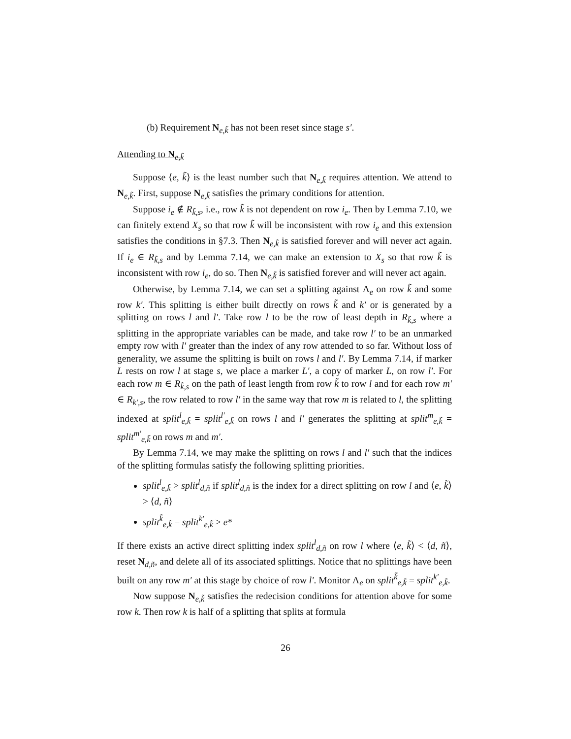(b) Requirement N<sub>e,k̃</sub> has not been reset since stage s′.
Attending to N<sub>e,k̃</sub>
Suppose ⟨e, k̃⟩ is the least number such that N<sub>e,k̃</sub> requires attention. We attend to N<sub>e,k̃</sub>. First, suppose N<sub>e,k̃</sub> satisfies the primary conditions for attention.
Suppose i<sub>e</sub> ∉ R<sub>k̃,s</sub>, i.e., row k̃ is not dependent on row i<sub>e</sub>. Then by Lemma 7.10, we can finitely extend X<sub>s</sub> so that row k̃ will be inconsistent with row i<sub>e</sub> and this extension satisfies the conditions in §7.3. Then N<sub>e,k̃</sub> is satisfied forever and will never act again. If i<sub>e</sub> ∈ R<sub>k̃,s</sub> and by Lemma 7.14, we can make an extension to X<sub>s</sub> so that row k̃ is inconsistent with row i<sub>e</sub>, do so. Then N<sub>e,k̃</sub> is satisfied forever and will never act again.
Otherwise, by Lemma 7.14, we can set a splitting against Λ<sub>e</sub> on row k̃ and some row k′. This splitting is either built directly on rows k̃ and k′ or is generated by a splitting on rows l and l′. Take row l to be the row of least depth in R<sub>k̃,s</sub> where a splitting in the appropriate variables can be made, and take row l′ to be an unmarked empty row with l′ greater than the index of any row attended to so far. Without loss of generality, we assume the splitting is built on rows l and l′. By Lemma 7.14, if marker L rests on row l at stage s, we place a marker L′, a copy of marker L, on row l′. For each row m ∈ R<sub>k̃,s</sub> on the path of least length from row k̃ to row l and for each row m′ ∈ R<sub>k′,s</sub>, the row related to row l′ in the same way that row m is related to l, the splitting indexed at split<sup>l</sup><sub>e,k̃</sub> = split<sup>l′</sup><sub>e,k̃</sub> on rows l and l′ generates the splitting at split<sup>m</sup><sub>e,k̃</sub> = split<sup>m′</sup><sub>e,k̃</sub> on rows m and m′.
By Lemma 7.14, we may make the splitting on rows l and l′ such that the indices of the splitting formulas satisfy the following splitting priorities.
split<sup>l</sup><sub>e,k̃</sub> > split<sup>l</sup><sub>d,ñ</sub> if split<sup>l</sup><sub>d,ñ</sub> is the index for a direct splitting on row l and ⟨e, k̃⟩ > ⟨d, ñ⟩
split<sup>k̃</sup><sub>e,k̃</sub> = split<sup>k′</sup><sub>e,k̃</sub> > e*
If there exists an active direct splitting index split<sup>l</sup><sub>d,ñ</sub> on row l where ⟨e, k̃⟩ < ⟨d, ñ⟩, reset N<sub>d,ñ</sub>, and delete all of its associated splittings. Notice that no splittings have been built on any row m′ at this stage by choice of row l′. Monitor Λ<sub>e</sub> on split<sup>k̃</sup><sub>e,k̃</sub> = split<sup>k′</sup><sub>e,k̃</sub>.
Now suppose N<sub>e,k̃</sub> satisfies the redecision conditions for attention above for some row k. Then row k is half of a splitting that splits at formula
26